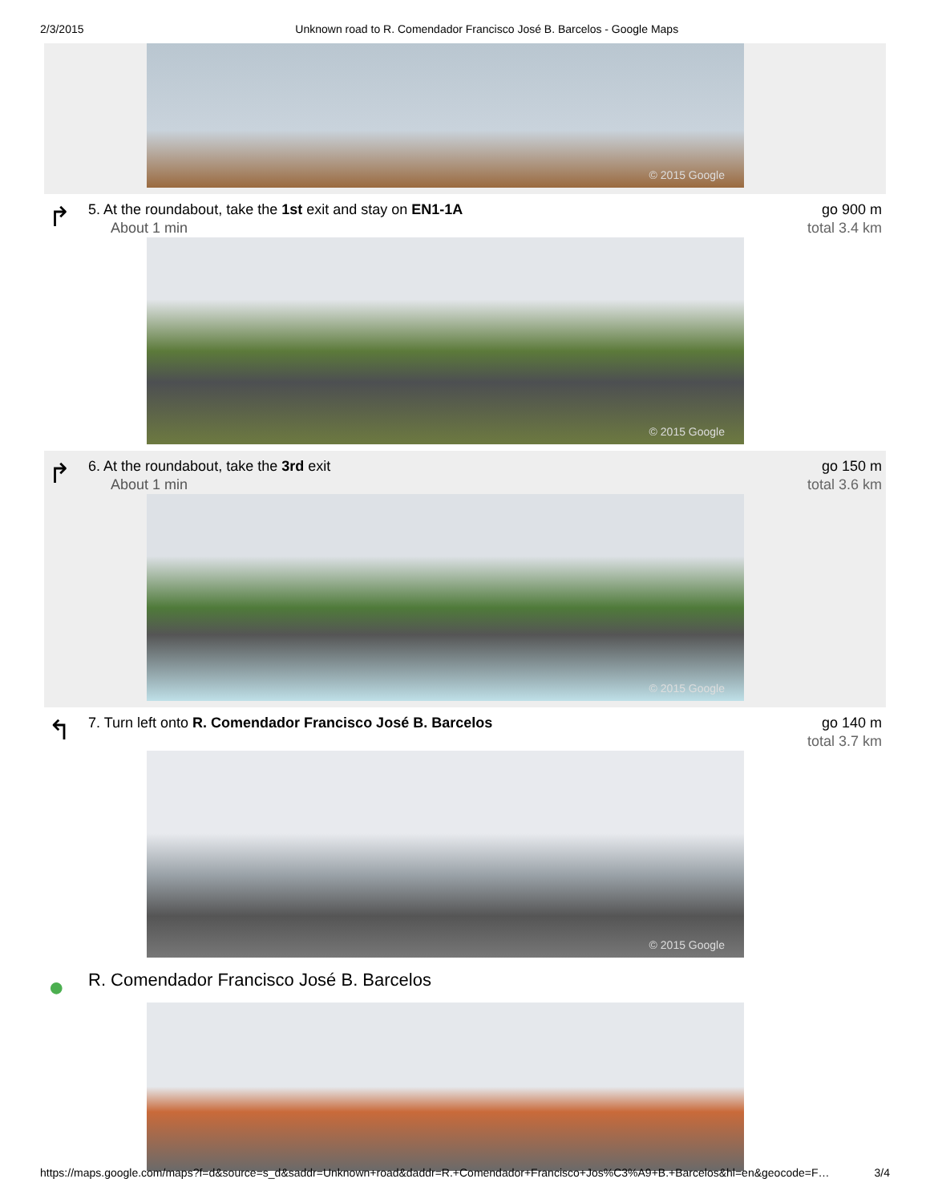2/3/2015 Unknown road to R. Comendador Francisco José B. Barcelos - Google Maps
© 2015 Google
↱
5. At the roundabout, take the 1st exit and stay on EN1-1A
About 1 min
go 900 m
total 3.4 km
© 2015 Google
↱
6. At the roundabout, take the 3rd exit
About 1 min
go 150 m
total 3.6 km
© 2015 Google
↰
7. Turn left onto R. Comendador Francisco José B. Barcelos
go 140 m
total 3.7 km
© 2015 Google
●
R. Comendador Francisco José B. Barcelos
https://maps.google.com/maps?f=d&source=s_d&saddr=Unknown+road&daddr=R.+Comendador+Francisco+Jos%C3%A9+B.+Barcelos&hl=en&geocode=F… 3/4